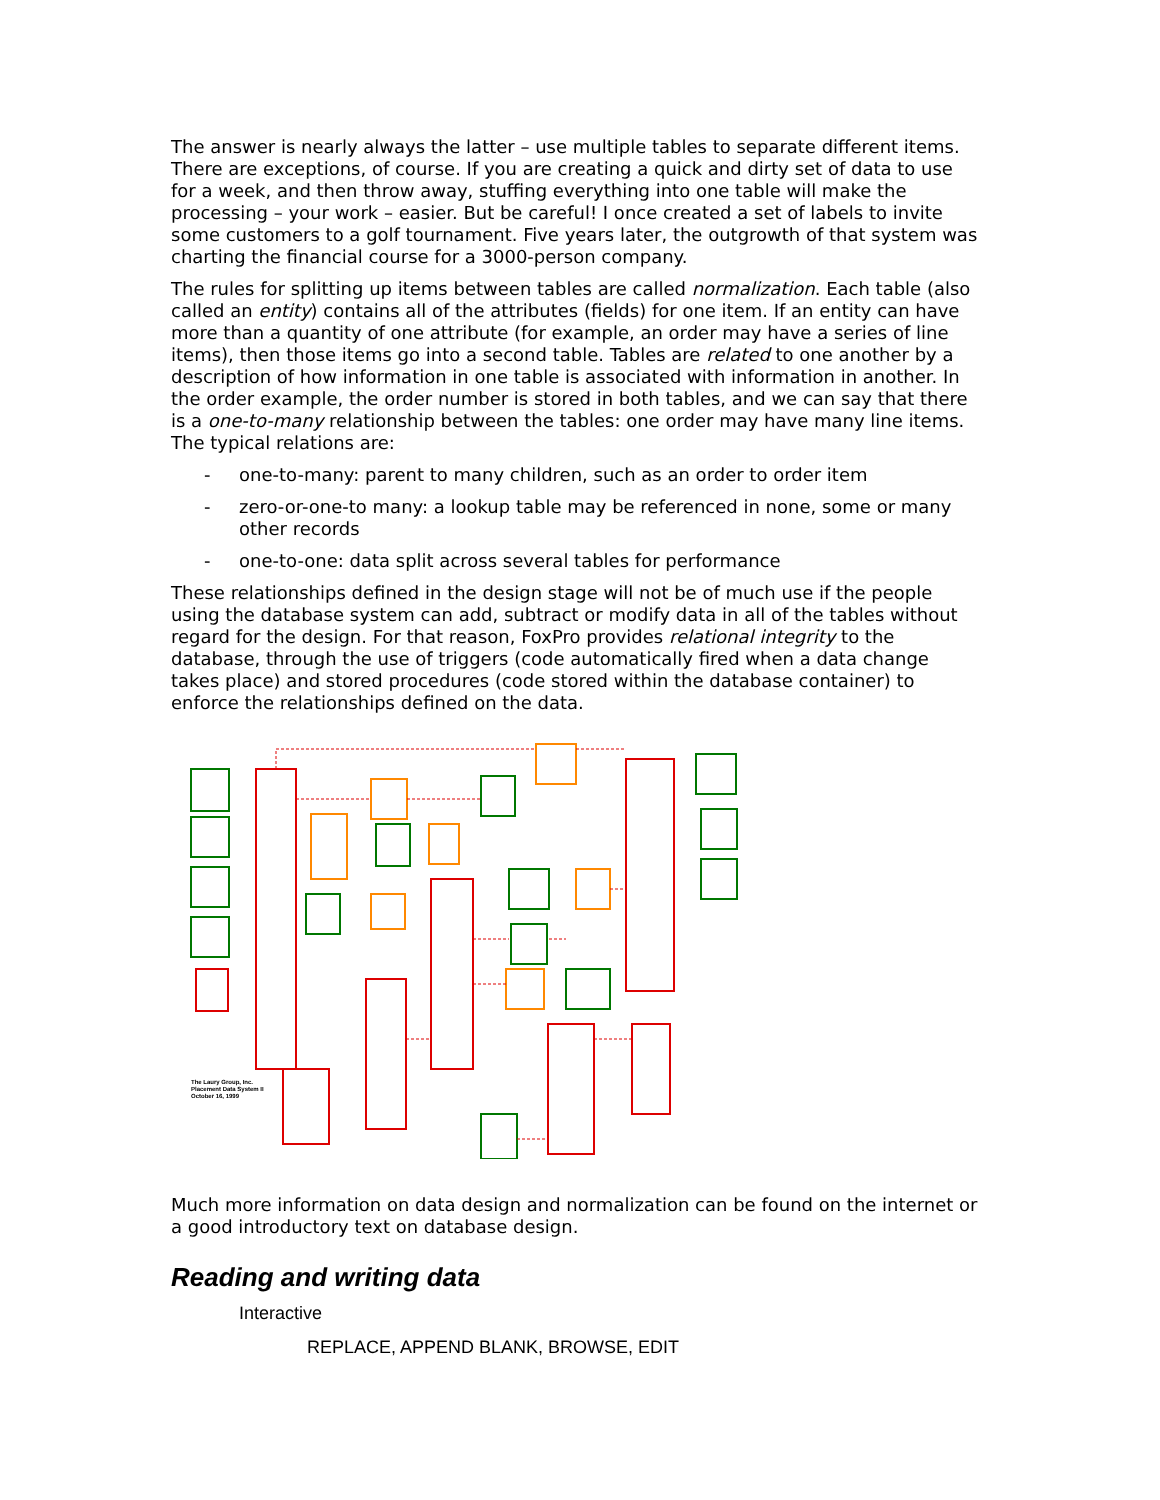The answer is nearly always the latter – use multiple tables to separate different items. There are exceptions, of course. If you are creating a quick and dirty set of data to use for a week, and then throw away, stuffing everything into one table will make the processing – your work – easier. But be careful! I once created a set of labels to invite some customers to a golf tournament. Five years later, the outgrowth of that system was charting the financial course for a 3000-person company.
The rules for splitting up items between tables are called normalization. Each table (also called an entity) contains all of the attributes (fields) for one item. If an entity can have more than a quantity of one attribute (for example, an order may have a series of line items), then those items go into a second table. Tables are related to one another by a description of how information in one table is associated with information in another. In the order example, the order number is stored in both tables, and we can say that there is a one-to-many relationship between the tables: one order may have many line items. The typical relations are:
- one-to-many: parent to many children, such as an order to order item
- zero-or-one-to many: a lookup table may be referenced in none, some or many other records
- one-to-one: data split across several tables for performance
These relationships defined in the design stage will not be of much use if the people using the database system can add, subtract or modify data in all of the tables without regard for the design. For that reason, FoxPro provides relational integrity to the database, through the use of triggers (code automatically fired when a data change takes place) and stored procedures (code stored within the database container) to enforce the relationships defined on the data.
The Laury Group, Inc.
Placement Data System II
October 16, 1999
Much more information on data design and normalization can be found on the internet or a good introductory text on database design.
Reading and writing data
Interactive
REPLACE, APPEND BLANK, BROWSE, EDIT